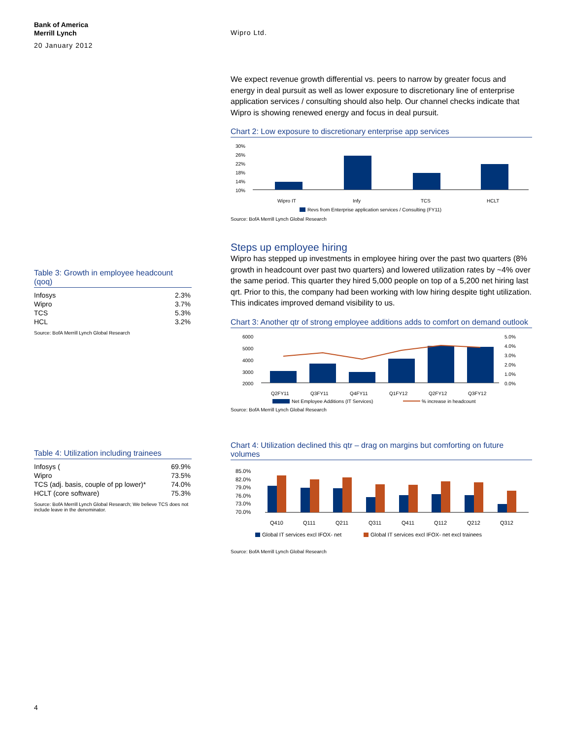Bank of America
Merrill Lynch
20 January 2012
Wipro Ltd.
Table 3: Growth in employee headcount (qoq)
| Infosys | 2.3% |
| Wipro | 3.7% |
| TCS | 5.3% |
| HCL | 3.2% |
Source: BofA Merrill Lynch Global Research
Table 4: Utilization including trainees
| Infosys ( | 69.9% |
| Wipro | 73.5% |
| TCS (adj. basis, couple of pp lower)* | 74.0% |
| HCLT (core software) | 75.3% |
Source: BofA Merrill Lynch Global Research; We believe TCS does not include leave in the denominator.
We expect revenue growth differential vs. peers to narrow by greater focus and energy in deal pursuit as well as lower exposure to discretionary line of enterprise application services / consulting should also help. Our channel checks indicate that Wipro is showing renewed energy and focus in deal pursuit.
Chart 2: Low exposure to discretionary enterprise app services
30%
26%
22%
18%
14%
10%
Wipro IT
Infy
TCS
HCLT
Revs from Enterprise application services / Consulting (FY11)
Source: BofA Merrill Lynch Global Research
Steps up employee hiring
Wipro has stepped up investments in employee hiring over the past two quarters (8% growth in headcount over past two quarters) and lowered utilization rates by ~4% over the same period. This quarter they hired 5,000 people on top of a 5,200 net hiring last qrt. Prior to this, the company had been working with low hiring despite tight utilization. This indicates improved demand visibility to us.
Chart 3: Another qtr of strong employee additions adds to comfort on demand outlook
6000
5000
4000
3000
2000
5.0%
4.0%
3.0%
2.0%
1.0%
0.0%
Q2FY11
Q3FY11
Q4FY11
Q1FY12
Q2FY12
Q3FY12
Net Employee Additions (IT Services)
% increase in headcount
Source: BofA Merrill Lynch Global Research
Chart 4: Utilization declined this qtr – drag on margins but comforting on future volumes
85.0%
82.0%
79.0%
76.0%
73.0%
70.0%
Q410
Q111
Q211
Q311
Q411
Q112
Q212
Q312
Global IT services excl IFOX- net
Global IT services excl IFOX- net excl trainees
Source: BofA Merrill Lynch Global Research
4